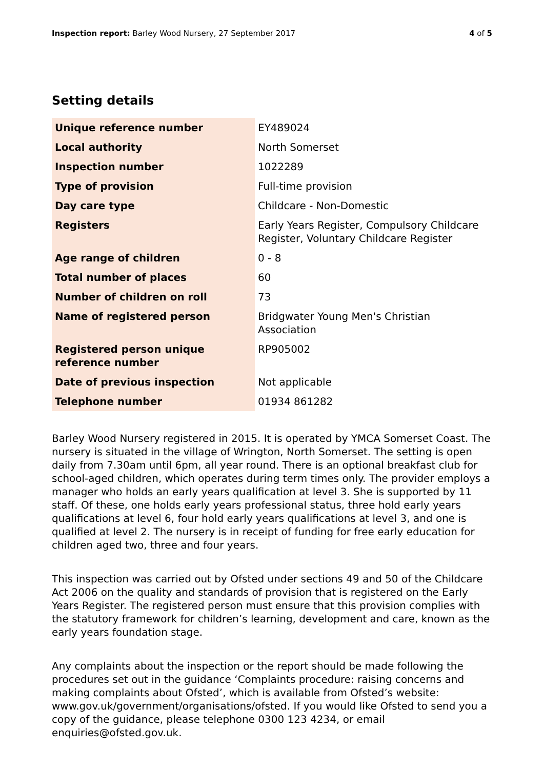Inspection report: Barley Wood Nursery, 27 September 2017 4 of 5
Setting details
| Unique reference number | EY489024 |
| Local authority | North Somerset |
| Inspection number | 1022289 |
| Type of provision | Full-time provision |
| Day care type | Childcare - Non-Domestic |
| Registers | Early Years Register, Compulsory Childcare Register, Voluntary Childcare Register |
| Age range of children | 0 - 8 |
| Total number of places | 60 |
| Number of children on roll | 73 |
| Name of registered person | Bridgwater Young Men's Christian Association |
| Registered person unique reference number | RP905002 |
| Date of previous inspection | Not applicable |
| Telephone number | 01934 861282 |
Barley Wood Nursery registered in 2015. It is operated by YMCA Somerset Coast. The nursery is situated in the village of Wrington, North Somerset. The setting is open daily from 7.30am until 6pm, all year round. There is an optional breakfast club for school-aged children, which operates during term times only. The provider employs a manager who holds an early years qualification at level 3. She is supported by 11 staff. Of these, one holds early years professional status, three hold early years qualifications at level 6, four hold early years qualifications at level 3, and one is qualified at level 2. The nursery is in receipt of funding for free early education for children aged two, three and four years.
This inspection was carried out by Ofsted under sections 49 and 50 of the Childcare Act 2006 on the quality and standards of provision that is registered on the Early Years Register. The registered person must ensure that this provision complies with the statutory framework for children’s learning, development and care, known as the early years foundation stage.
Any complaints about the inspection or the report should be made following the procedures set out in the guidance ‘Complaints procedure: raising concerns and making complaints about Ofsted’, which is available from Ofsted’s website: www.gov.uk/government/organisations/ofsted. If you would like Ofsted to send you a copy of the guidance, please telephone 0300 123 4234, or email enquiries@ofsted.gov.uk.